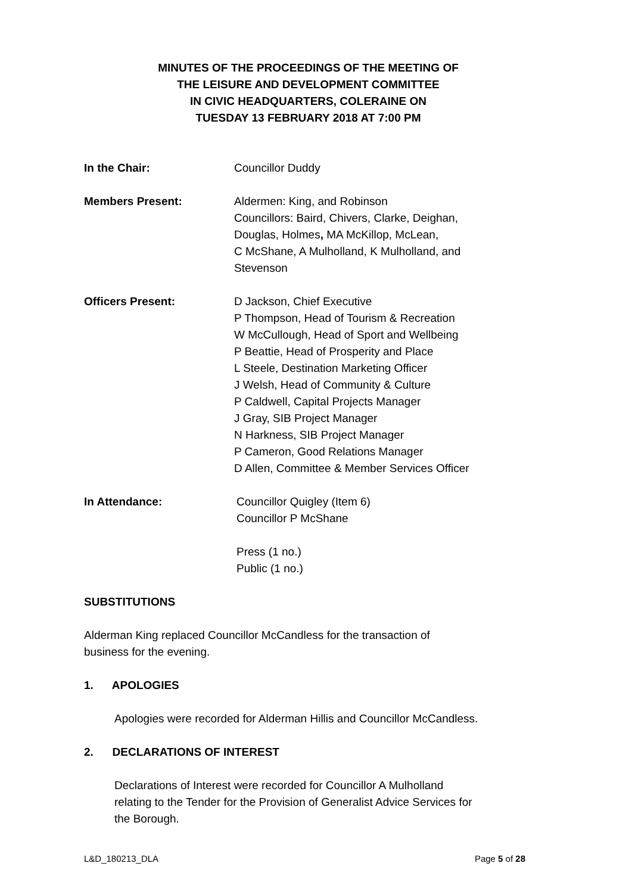MINUTES OF THE PROCEEDINGS OF THE MEETING OF
THE LEISURE AND DEVELOPMENT COMMITTEE
IN CIVIC HEADQUARTERS, COLERAINE ON
TUESDAY 13 FEBRUARY 2018 AT 7:00 PM
In the Chair: Councillor Duddy
Members Present: Aldermen: King, and Robinson
Councillors: Baird, Chivers, Clarke, Deighan,
Douglas, Holmes, MA McKillop, McLean,
C McShane, A Mulholland, K Mulholland, and
Stevenson
Officers Present: D Jackson, Chief Executive
P Thompson, Head of Tourism & Recreation
W McCullough, Head of Sport and Wellbeing
P Beattie, Head of Prosperity and Place
L Steele, Destination Marketing Officer
J Welsh, Head of Community & Culture
P Caldwell, Capital Projects Manager
J Gray, SIB Project Manager
N Harkness, SIB Project Manager
P Cameron, Good Relations Manager
D Allen, Committee & Member Services Officer
In Attendance: Councillor Quigley (Item 6)
Councillor P McShane
Press (1 no.)
Public (1 no.)
SUBSTITUTIONS
Alderman King replaced Councillor McCandless for the transaction of
business for the evening.
1. APOLOGIES
Apologies were recorded for Alderman Hillis and Councillor McCandless.
2. DECLARATIONS OF INTEREST
Declarations of Interest were recorded for Councillor A Mulholland
relating to the Tender for the Provision of Generalist Advice Services for
the Borough.
L&D_180213_DLA Page 5 of 28